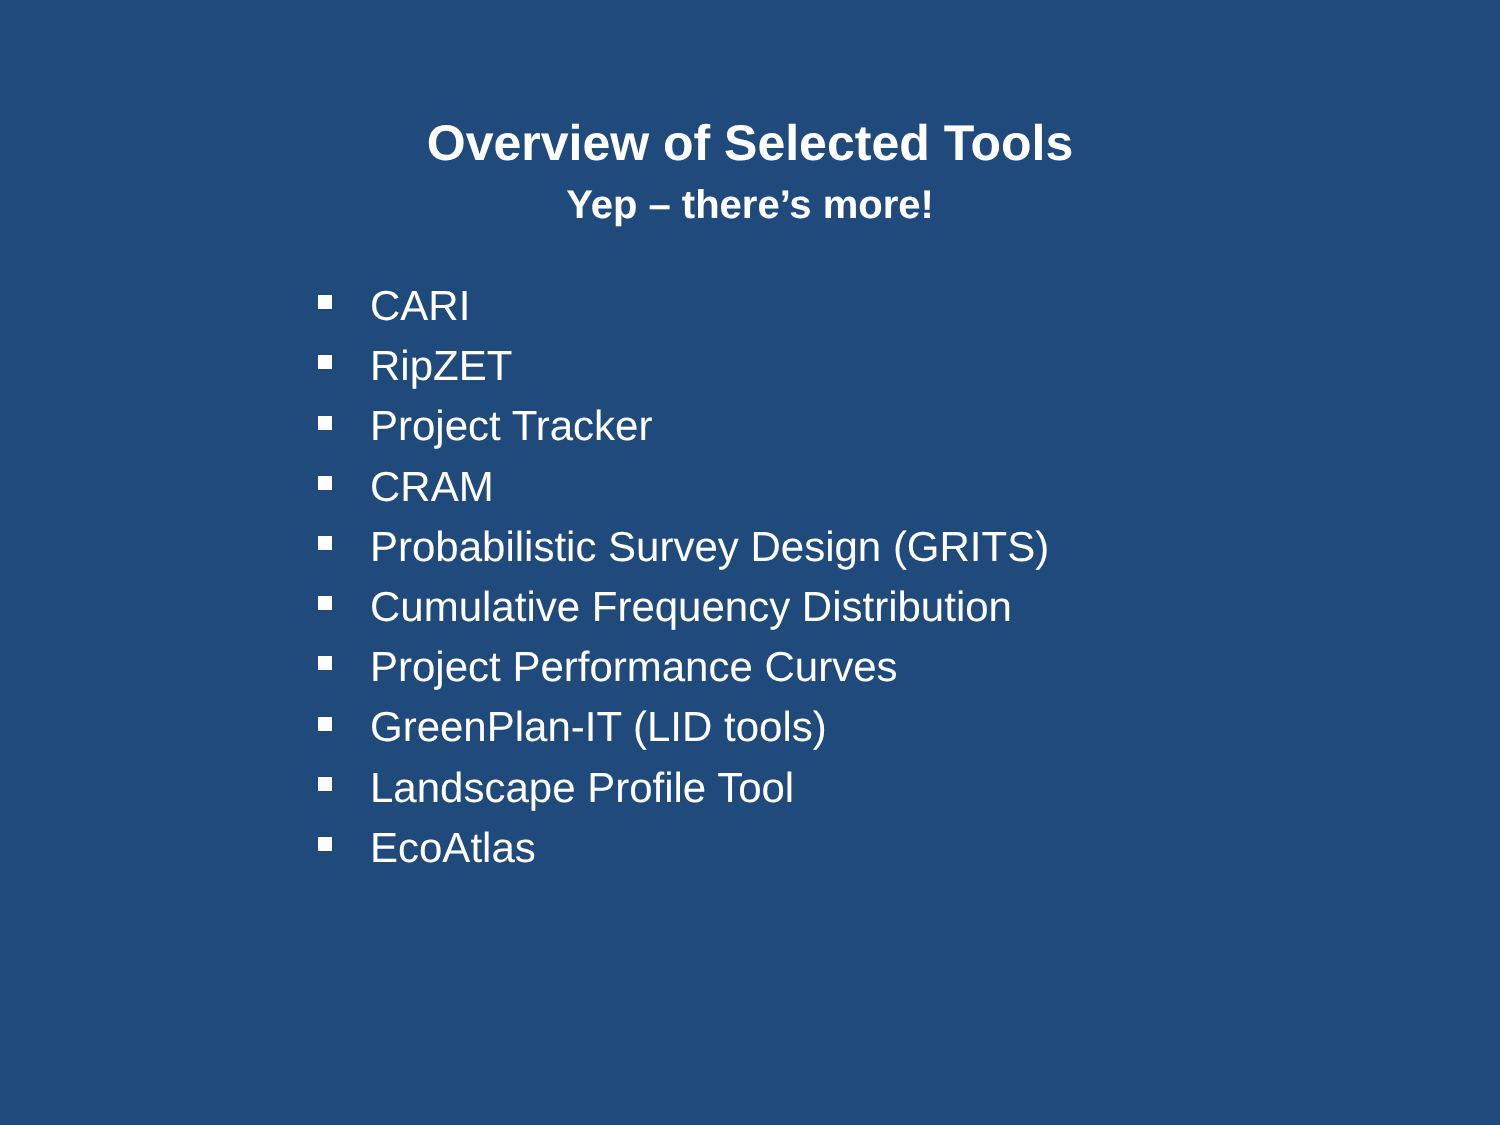Overview of Selected Tools
Yep – there’s more!
CARI
RipZET
Project Tracker
CRAM
Probabilistic Survey Design (GRITS)
Cumulative Frequency Distribution
Project Performance Curves
GreenPlan-IT (LID tools)
Landscape Profile Tool
EcoAtlas